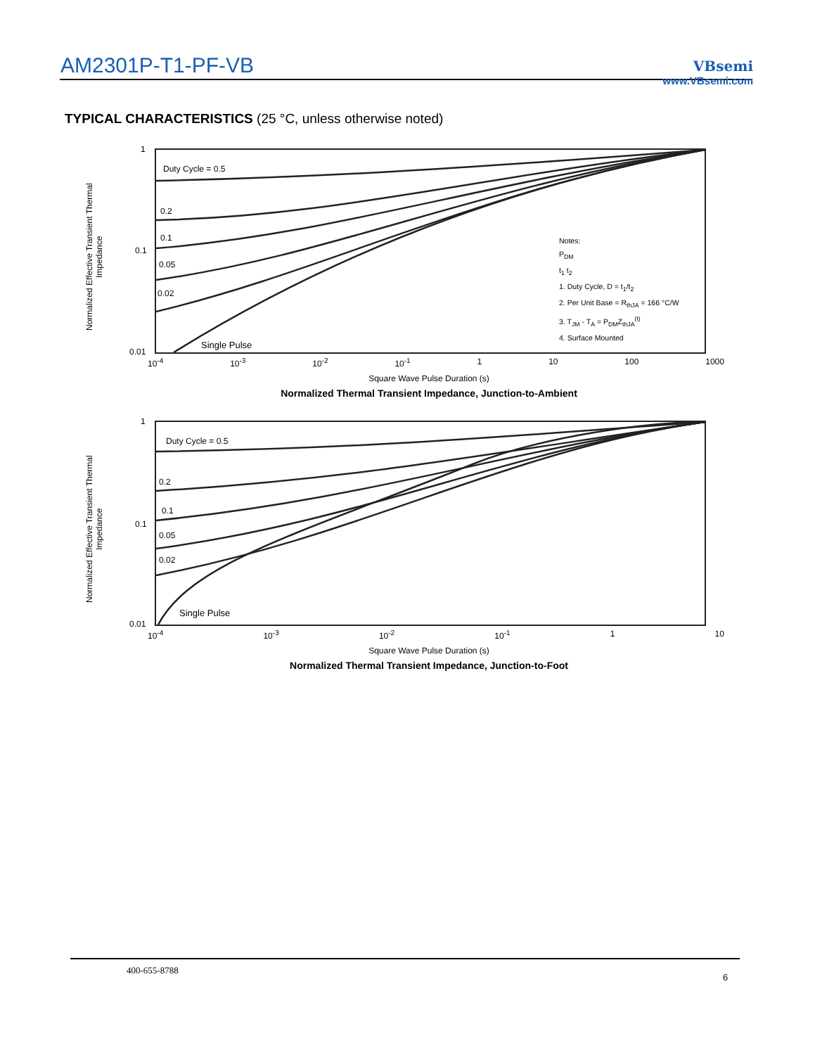AM2301P-T1-PF-VB
VBsemi
www.VBsemi.com
TYPICAL CHARACTERISTICS (25 °C, unless otherwise noted)
Normalized Effective Transient Thermal Impedance
Duty Cycle = 0.5
0.2
0.1
0.05
0.02
Single Pulse
1
0.1
0.01
Notes:
P<sub>DM</sub>
t<sub>1</sub> t<sub>2</sub>
1. Duty Cycle, D = t<sub>1</sub>/t<sub>2</sub>
2. Per Unit Base = R<sub>thJA</sub> = 166 °C/W
3. T<sub>JM</sub> - T<sub>A</sub> = P<sub>DM</sub>Z<sub>thJA</sub><sup>(t)</sup>
4. Surface Mounted
10<sup>-4</sup> 10<sup>-3</sup> 10<sup>-2</sup> 10<sup>-1</sup> 1 10 100 1000
Square Wave Pulse Duration (s)
Normalized Thermal Transient Impedance, Junction-to-Ambient
Normalized Effective Transient Thermal Impedance
Duty Cycle = 0.5
0.2
0.1
0.05
0.02
Single Pulse
1
0.1
0.01
10<sup>-4</sup> 10<sup>-3</sup> 10<sup>-2</sup> 10<sup>-1</sup> 1 10
Square Wave Pulse Duration (s)
Normalized Thermal Transient Impedance, Junction-to-Foot
400-655-8788
6